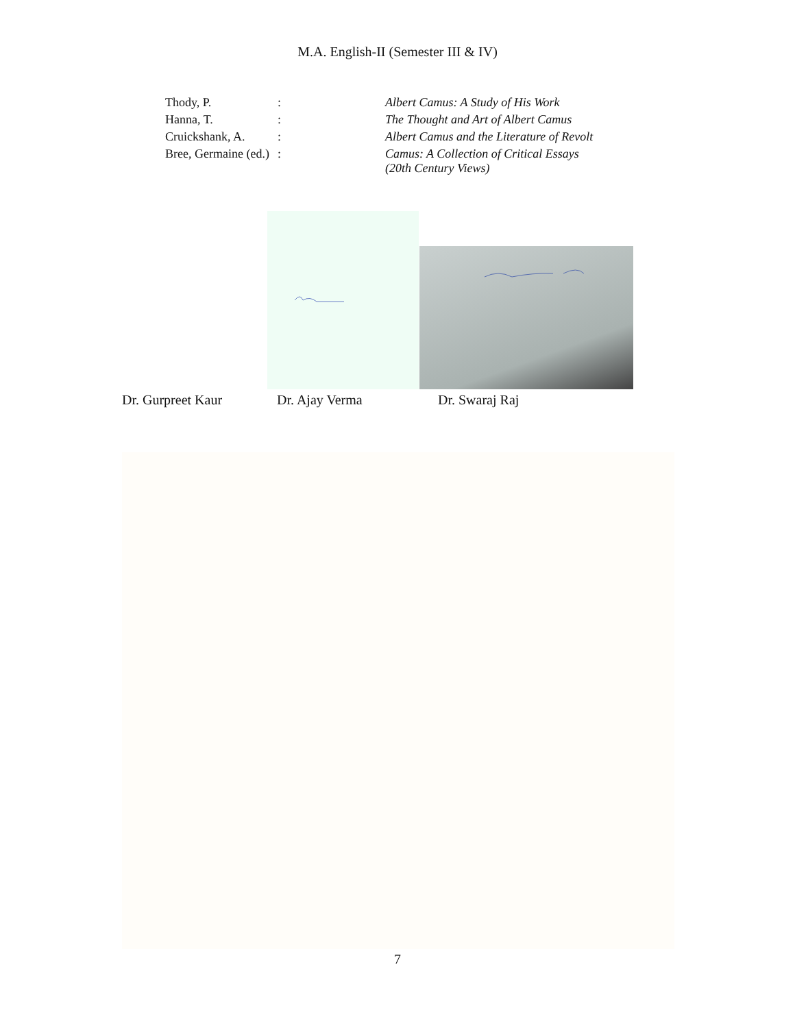M.A. English-II (Semester III & IV)
| Thody, P. | : | Albert Camus: A Study of His Work |
| Hanna, T. | : | The Thought and Art of Albert Camus |
| Cruickshank, A. | : | Albert Camus and the Literature of Revolt |
| Bree, Germaine (ed.) | : | Camus: A Collection of Critical Essays (20th Century Views) |
Dr. Gurpreet Kaur Dr. Ajay Verma Dr. Swaraj Raj
7